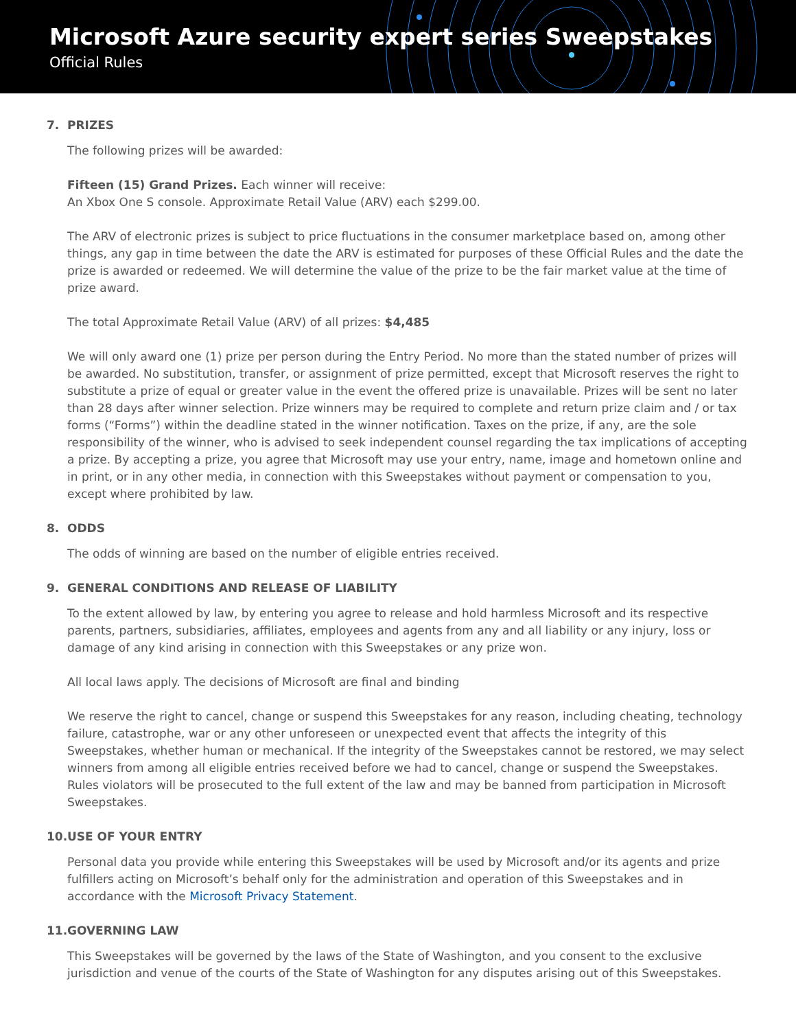Microsoft Azure security expert series Sweepstakes
Official Rules
7. PRIZES
The following prizes will be awarded:
Fifteen (15) Grand Prizes. Each winner will receive:
An Xbox One S console. Approximate Retail Value (ARV) each $299.00.
The ARV of electronic prizes is subject to price fluctuations in the consumer marketplace based on, among other things, any gap in time between the date the ARV is estimated for purposes of these Official Rules and the date the prize is awarded or redeemed. We will determine the value of the prize to be the fair market value at the time of prize award.
The total Approximate Retail Value (ARV) of all prizes: $4,485
We will only award one (1) prize per person during the Entry Period. No more than the stated number of prizes will be awarded. No substitution, transfer, or assignment of prize permitted, except that Microsoft reserves the right to substitute a prize of equal or greater value in the event the offered prize is unavailable. Prizes will be sent no later than 28 days after winner selection. Prize winners may be required to complete and return prize claim and / or tax forms (“Forms”) within the deadline stated in the winner notification. Taxes on the prize, if any, are the sole responsibility of the winner, who is advised to seek independent counsel regarding the tax implications of accepting a prize. By accepting a prize, you agree that Microsoft may use your entry, name, image and hometown online and in print, or in any other media, in connection with this Sweepstakes without payment or compensation to you, except where prohibited by law.
8. ODDS
The odds of winning are based on the number of eligible entries received.
9. GENERAL CONDITIONS AND RELEASE OF LIABILITY
To the extent allowed by law, by entering you agree to release and hold harmless Microsoft and its respective parents, partners, subsidiaries, affiliates, employees and agents from any and all liability or any injury, loss or damage of any kind arising in connection with this Sweepstakes or any prize won.
All local laws apply. The decisions of Microsoft are final and binding
We reserve the right to cancel, change or suspend this Sweepstakes for any reason, including cheating, technology failure, catastrophe, war or any other unforeseen or unexpected event that affects the integrity of this Sweepstakes, whether human or mechanical. If the integrity of the Sweepstakes cannot be restored, we may select winners from among all eligible entries received before we had to cancel, change or suspend the Sweepstakes. Rules violators will be prosecuted to the full extent of the law and may be banned from participation in Microsoft Sweepstakes.
10. USE OF YOUR ENTRY
Personal data you provide while entering this Sweepstakes will be used by Microsoft and/or its agents and prize fulfillers acting on Microsoft’s behalf only for the administration and operation of this Sweepstakes and in accordance with the Microsoft Privacy Statement.
11. GOVERNING LAW
This Sweepstakes will be governed by the laws of the State of Washington, and you consent to the exclusive jurisdiction and venue of the courts of the State of Washington for any disputes arising out of this Sweepstakes.